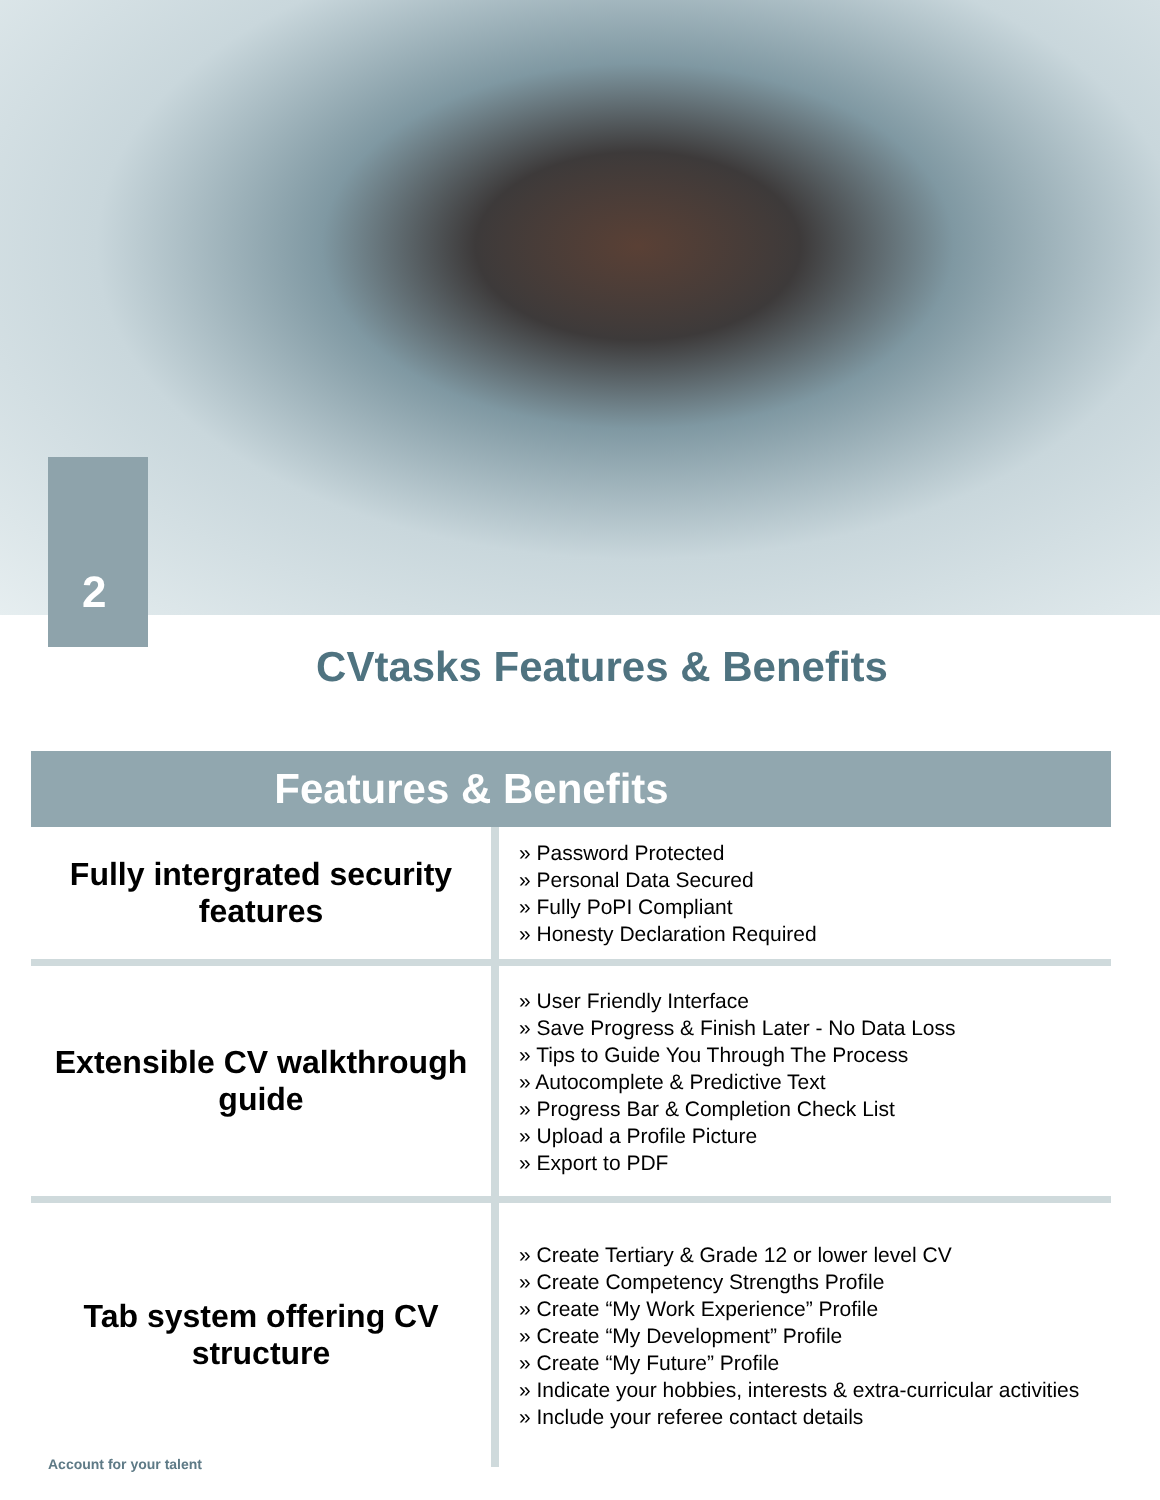2
CVtasks Features & Benefits
| Features & Benefits | |
| --- | --- |
| Fully intergrated security features | » Password Protected » Personal Data Secured » Fully PoPI Compliant » Honesty Declaration Required |
| Extensible CV walkthrough guide | » User Friendly Interface » Save Progress & Finish Later - No Data Loss » Tips to Guide You Through The Process » Autocomplete & Predictive Text » Progress Bar & Completion Check List » Upload a Profile Picture » Export to PDF |
| Tab system offering CV structure | » Create Tertiary & Grade 12 or lower level CV » Create Competency Strengths Profile » Create “My Work Experience” Profile » Create “My Development” Profile » Create “My Future” Profile » Indicate your hobbies, interests & extra-curricular activities » Include your referee contact details |
Account for your talent